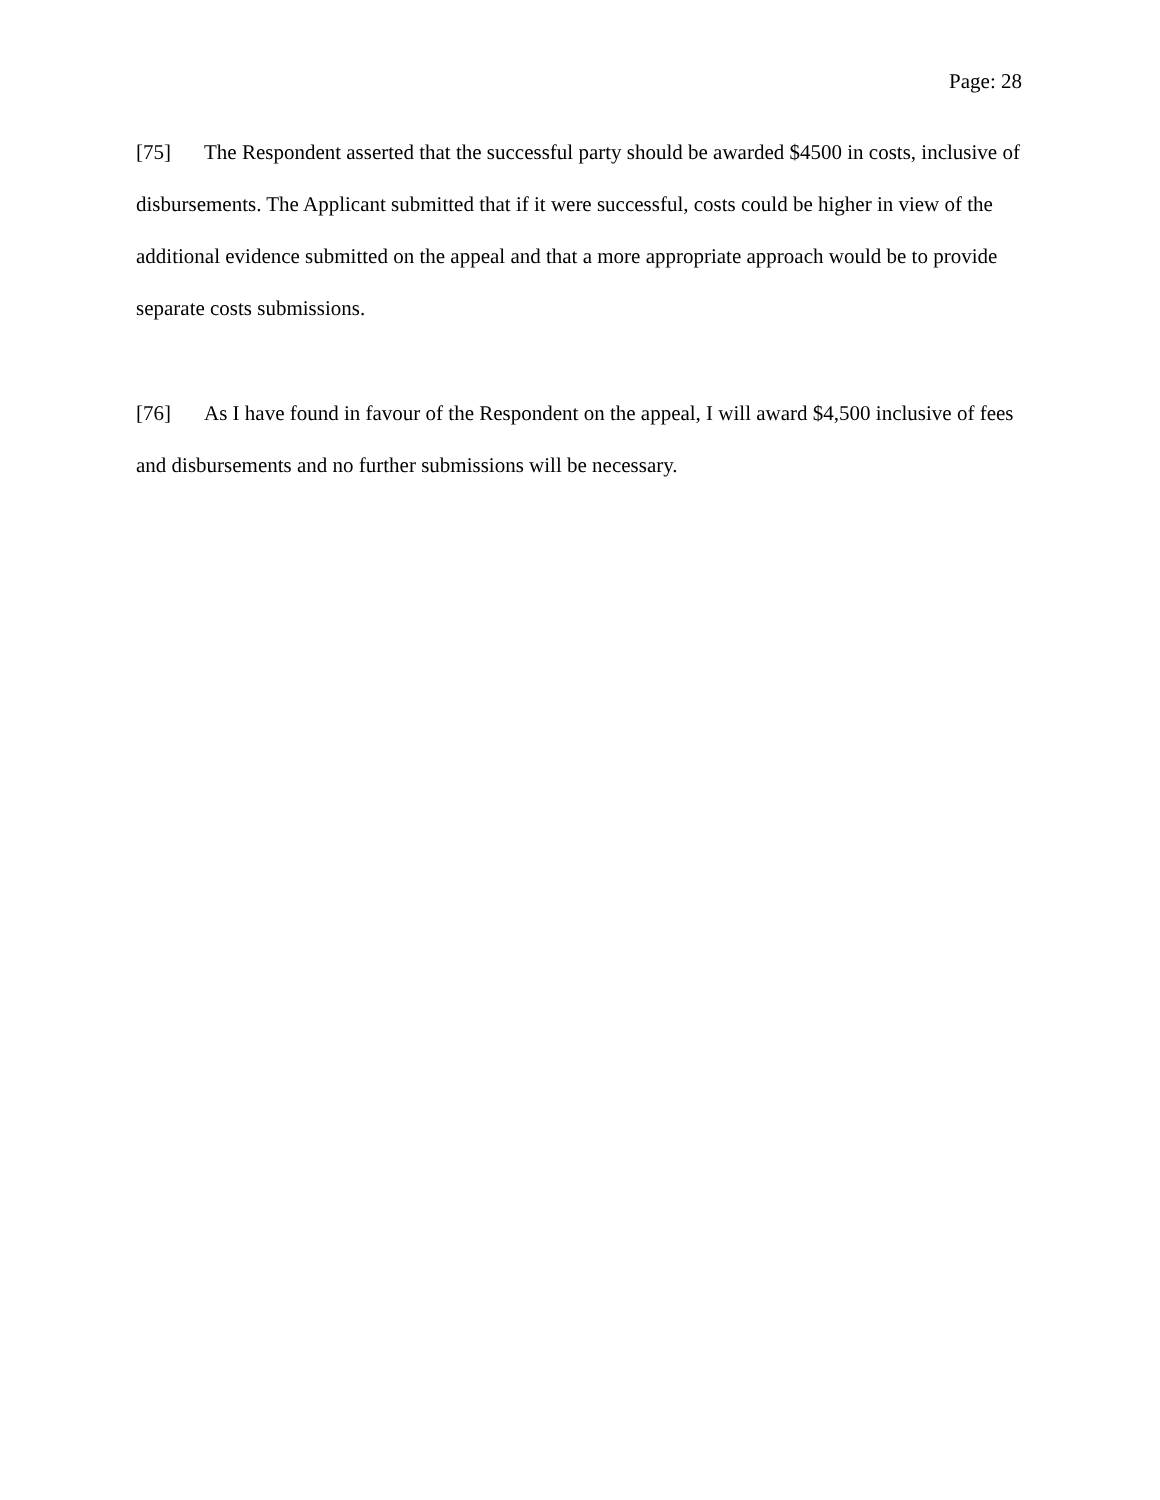Page: 28
[75] The Respondent asserted that the successful party should be awarded $4500 in costs, inclusive of disbursements. The Applicant submitted that if it were successful, costs could be higher in view of the additional evidence submitted on the appeal and that a more appropriate approach would be to provide separate costs submissions.
[76] As I have found in favour of the Respondent on the appeal, I will award $4,500 inclusive of fees and disbursements and no further submissions will be necessary.